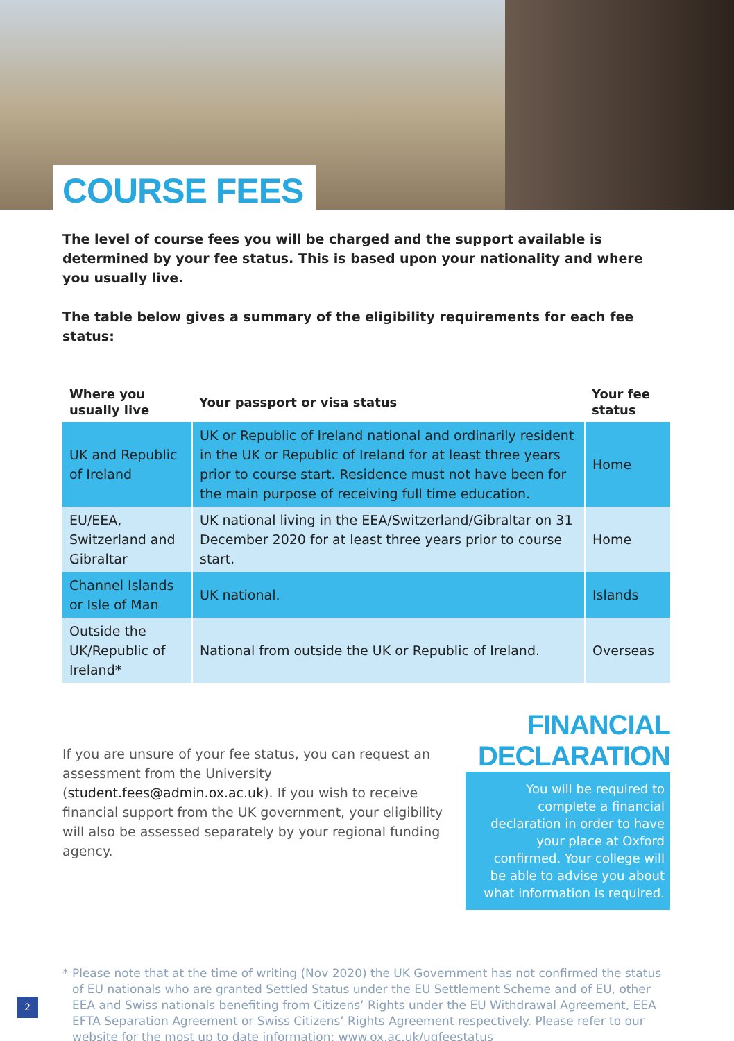COURSE FEES
The level of course fees you will be charged and the support available is determined by your fee status. This is based upon your nationality and where you usually live.
The table below gives a summary of the eligibility requirements for each fee status:
| Where you usually live | Your passport or visa status | Your fee status |
| --- | --- | --- |
| UK and Republic of Ireland | UK or Republic of Ireland national and ordinarily resident in the UK or Republic of Ireland for at least three years prior to course start. Residence must not have been for the main purpose of receiving full time education. | Home |
| EU/EEA, Switzerland and Gibraltar | UK national living in the EEA/Switzerland/Gibraltar on 31 December 2020 for at least three years prior to course start. | Home |
| Channel Islands or Isle of Man | UK national. | Islands |
| Outside the UK/Republic of Ireland* | National from outside the UK or Republic of Ireland. | Overseas |
If you are unsure of your fee status, you can request an assessment from the University (student.fees@admin.ox.ac.uk). If you wish to receive financial support from the UK government, your eligibility will also be assessed separately by your regional funding agency.
FINANCIAL DECLARATION
You will be required to complete a financial declaration in order to have your place at Oxford confirmed. Your college will be able to advise you about what information is required.
* Please note that at the time of writing (Nov 2020) the UK Government has not confirmed the status of EU nationals who are granted Settled Status under the EU Settlement Scheme and of EU, other EEA and Swiss nationals benefiting from Citizens’ Rights under the EU Withdrawal Agreement, EEA EFTA Separation Agreement or Swiss Citizens’ Rights Agreement respectively. Please refer to our website for the most up to date information: www.ox.ac.uk/ugfeestatus
2